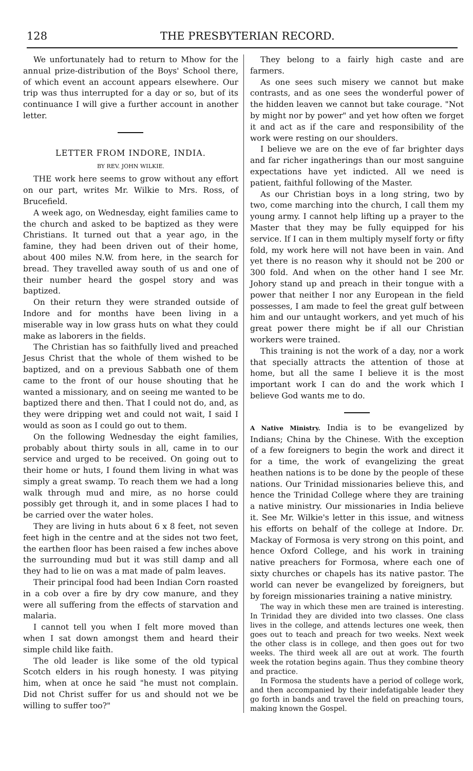128 THE PRESBYTERIAN RECORD.
We unfortunately had to return to Mhow for the annual prize-distribution of the Boys' School there, of which event an account appears elsewhere. Our trip was thus interrupted for a day or so, but of its continuance I will give a further account in another letter.
LETTER FROM INDORE, INDIA.
BY REV. JOHN WILKIE.
THE work here seems to grow without any effort on our part, writes Mr. Wilkie to Mrs. Ross, of Brucefield.
A week ago, on Wednesday, eight families came to the church and asked to be baptized as they were Christians. It turned out that a year ago, in the famine, they had been driven out of their home, about 400 miles N.W. from here, in the search for bread. They travelled away south of us and one of their number heard the gospel story and was baptized.
On their return they were stranded outside of Indore and for months have been living in a miserable way in low grass huts on what they could make as laborers in the fields.
The Christian has so faithfully lived and preached Jesus Christ that the whole of them wished to be baptized, and on a previous Sabbath one of them came to the front of our house shouting that he wanted a missionary, and on seeing me wanted to be baptized there and then. That I could not do, and, as they were dripping wet and could not wait, I said I would as soon as I could go out to them.
On the following Wednesday the eight families, probably about thirty souls in all, came in to our service and urged to be received. On going out to their home or huts, I found them living in what was simply a great swamp. To reach them we had a long walk through mud and mire, as no horse could possibly get through it, and in some places I had to be carried over the water holes.
They are living in huts about 6 x 8 feet, not seven feet high in the centre and at the sides not two feet, the earthen floor has been raised a few inches above the surrounding mud but it was still damp and all they had to lie on was a mat made of palm leaves.
Their principal food had been Indian Corn roasted in a cob over a fire by dry cow manure, and they were all suffering from the effects of starvation and malaria.
I cannot tell you when I felt more moved than when I sat down amongst them and heard their simple child like faith.
The old leader is like some of the old typical Scotch elders in his rough honesty. I was pitying him, when at once he said "he must not complain. Did not Christ suffer for us and should not we be willing to suffer too?"
They belong to a fairly high caste and are farmers.
As one sees such misery we cannot but make contrasts, and as one sees the wonderful power of the hidden leaven we cannot but take courage. "Not by might nor by power" and yet how often we forget it and act as if the care and responsibility of the work were resting on our shoulders.
I believe we are on the eve of far brighter days and far richer ingatherings than our most sanguine expectations have yet indicted. All we need is patient, faithful following of the Master.
As our Christian boys in a long string, two by two, come marching into the church, I call them my young army. I cannot help lifting up a prayer to the Master that they may be fully equipped for his service. If I can in them multiply myself forty or fifty fold, my work here will not have been in vain. And yet there is no reason why it should not be 200 or 300 fold. And when on the other hand I see Mr. Johory stand up and preach in their tongue with a power that neither I nor any European in the field possesses, I am made to feel the great gulf between him and our untaught workers, and yet much of his great power there might be if all our Christian workers were trained.
This training is not the work of a day, nor a work that specially attracts the attention of those at home, but all the same I believe it is the most important work I can do and the work which I believe God wants me to do.
A Native Ministry. India is to be evangelized by Indians; China by the Chinese. With the exception of a few foreigners to begin the work and direct it for a time, the work of evangelizing the great heathen nations is to be done by the people of these nations. Our Trinidad missionaries believe this, and hence the Trinidad College where they are training a native ministry. Our missionaries in India believe it. See Mr. Wilkie's letter in this issue, and witness his efforts on behalf of the college at Indore. Dr. Mackay of Formosa is very strong on this point, and hence Oxford College, and his work in training native preachers for Formosa, where each one of sixty churches or chapels has its native pastor. The world can never be evangelized by foreigners, but by foreign missionaries training a native ministry.
The way in which these men are trained is interesting. In Trinidad they are divided into two classes. One class lives in the college, and attends lectures one week, then goes out to teach and preach for two weeks. Next week the other class is in college, and then goes out for two weeks. The third week all are out at work. The fourth week the rotation begins again. Thus they combine theory and practice.
In Formosa the students have a period of college work, and then accompanied by their indefatigable leader they go forth in bands and travel the field on preaching tours, making known the Gospel.